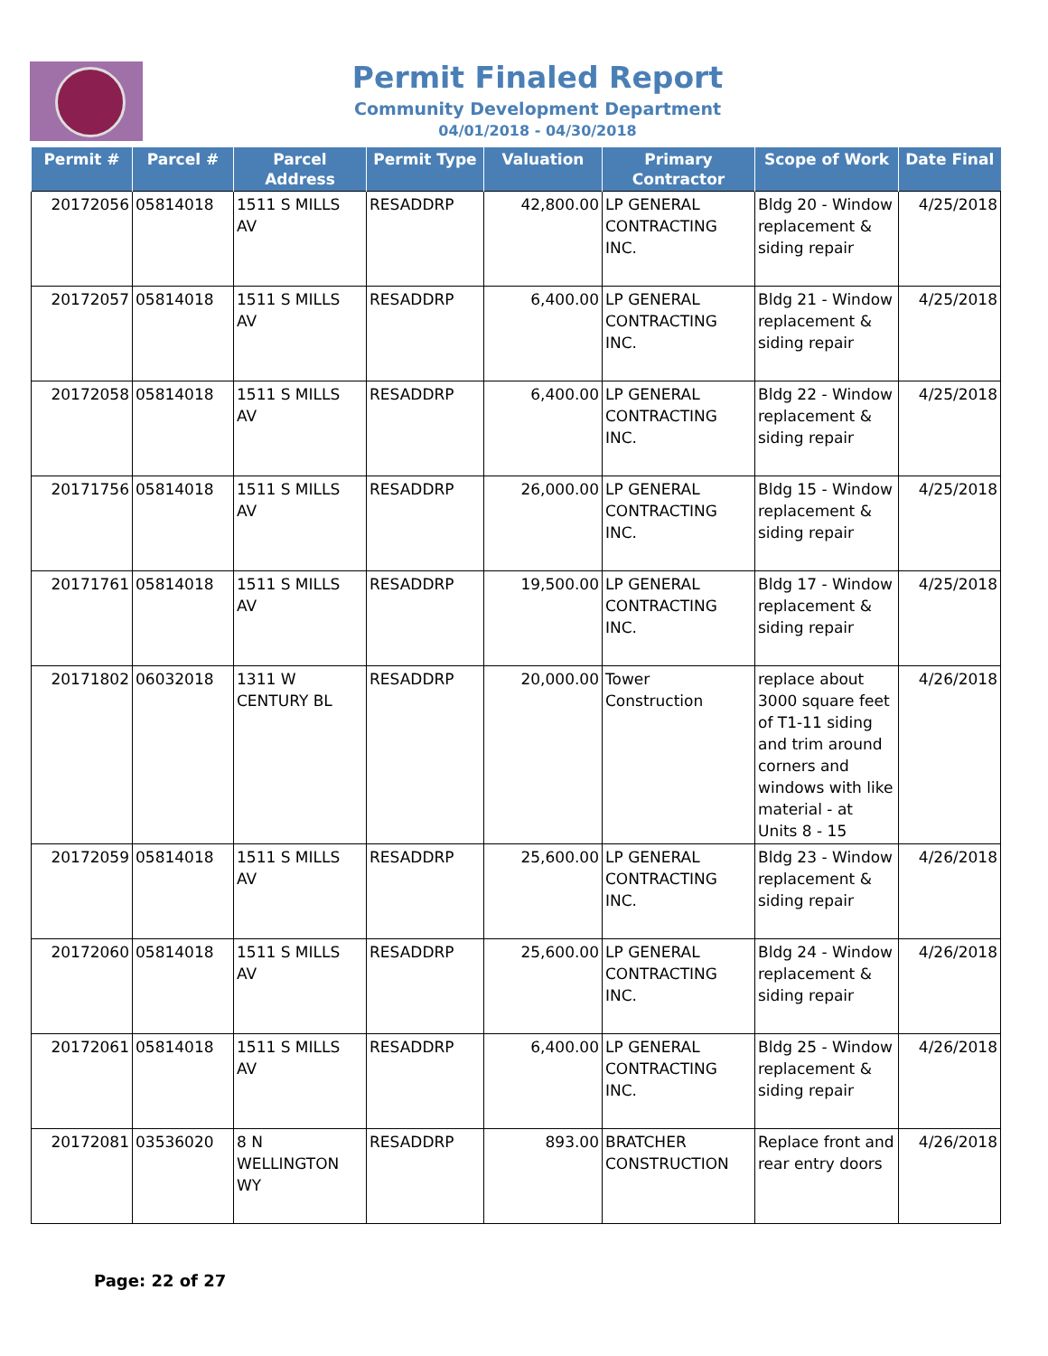Permit Finaled Report
Community Development Department
04/01/2018 - 04/30/2018
| Permit # | Parcel # | Parcel Address | Permit Type | Valuation | Primary Contractor | Scope of Work | Date Final |
| --- | --- | --- | --- | --- | --- | --- | --- |
| 20172056 | 05814018 | 1511 S MILLS AV | RESADDRP | 42,800.00 | LP GENERAL CONTRACTING INC. | Bldg 20 - Window replacement & siding repair | 4/25/2018 |
| 20172057 | 05814018 | 1511 S MILLS AV | RESADDRP | 6,400.00 | LP GENERAL CONTRACTING INC. | Bldg 21 - Window replacement & siding repair | 4/25/2018 |
| 20172058 | 05814018 | 1511 S MILLS AV | RESADDRP | 6,400.00 | LP GENERAL CONTRACTING INC. | Bldg 22 - Window replacement & siding repair | 4/25/2018 |
| 20171756 | 05814018 | 1511 S MILLS AV | RESADDRP | 26,000.00 | LP GENERAL CONTRACTING INC. | Bldg 15 - Window replacement & siding repair | 4/25/2018 |
| 20171761 | 05814018 | 1511 S MILLS AV | RESADDRP | 19,500.00 | LP GENERAL CONTRACTING INC. | Bldg 17 - Window replacement & siding repair | 4/25/2018 |
| 20171802 | 06032018 | 1311 W CENTURY BL | RESADDRP | 20,000.00 | Tower Construction | replace about 3000 square feet of T1-11 siding and trim around corners and windows with like material - at Units 8 - 15 | 4/26/2018 |
| 20172059 | 05814018 | 1511 S MILLS AV | RESADDRP | 25,600.00 | LP GENERAL CONTRACTING INC. | Bldg 23 - Window replacement & siding repair | 4/26/2018 |
| 20172060 | 05814018 | 1511 S MILLS AV | RESADDRP | 25,600.00 | LP GENERAL CONTRACTING INC. | Bldg 24 - Window replacement & siding repair | 4/26/2018 |
| 20172061 | 05814018 | 1511 S MILLS AV | RESADDRP | 6,400.00 | LP GENERAL CONTRACTING INC. | Bldg 25 - Window replacement & siding repair | 4/26/2018 |
| 20172081 | 03536020 | 8 N WELLINGTON WY | RESADDRP | 893.00 | BRATCHER CONSTRUCTION | Replace front and rear entry doors | 4/26/2018 |
Page: 22 of 27